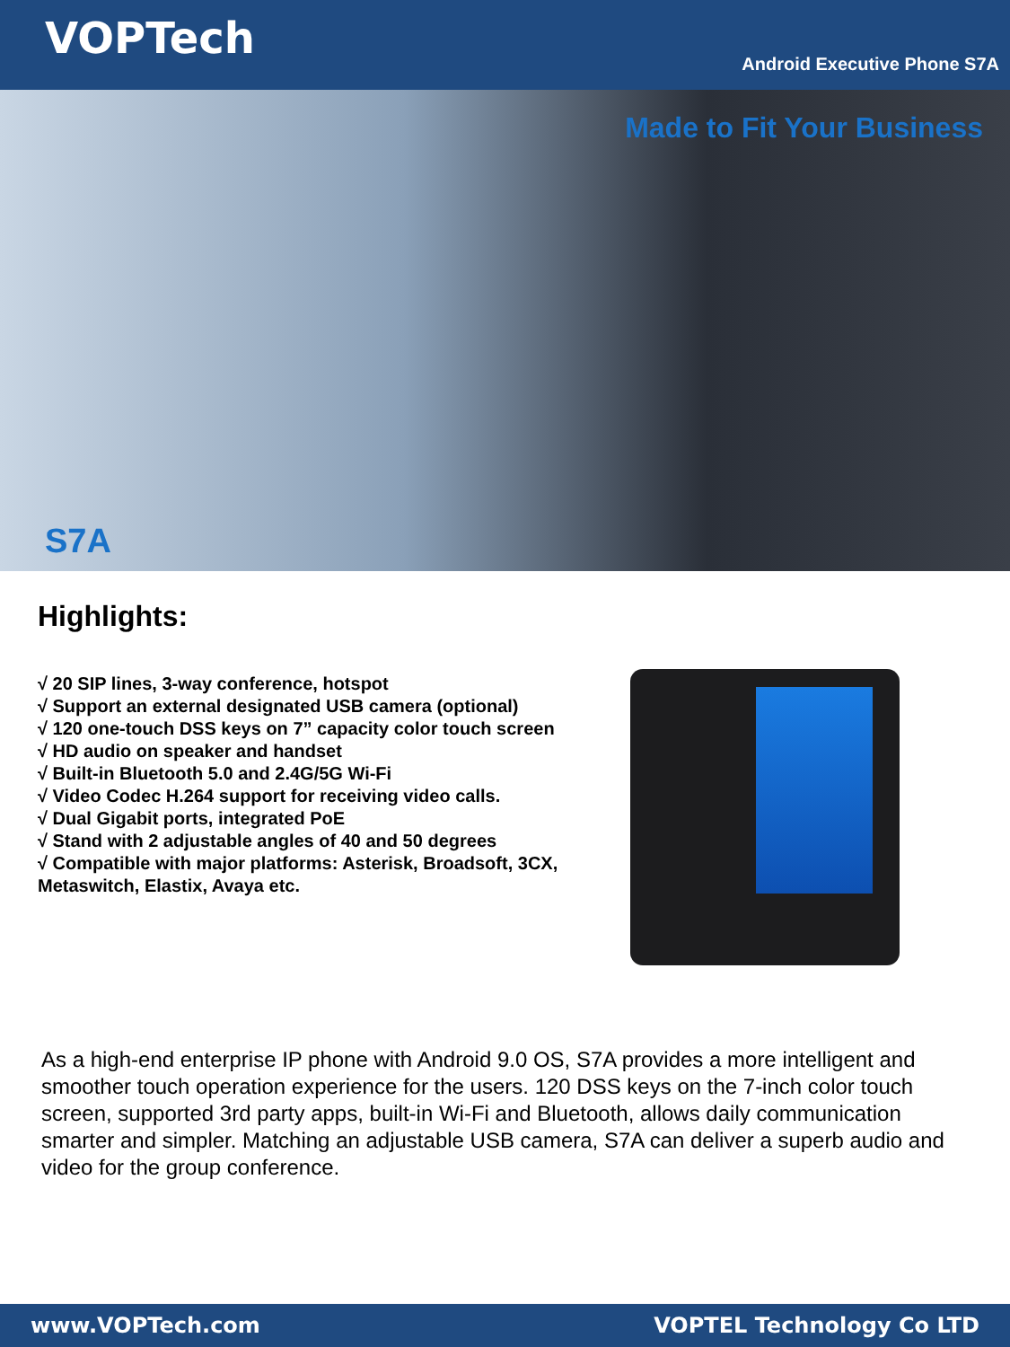VOPTech
Android Executive Phone S7A
Made to Fit Your Business
S7A
Highlights:
√ 20 SIP lines, 3-way conference, hotspot
√ Support an external designated USB camera (optional)
√ 120 one-touch DSS keys on 7” capacity color touch screen
√ HD audio on speaker and handset
√ Built-in Bluetooth 5.0 and 2.4G/5G Wi-Fi
√ Video Codec H.264 support for receiving video calls.
√ Dual Gigabit ports, integrated PoE
√ Stand with 2 adjustable angles of 40 and 50 degrees
√ Compatible with major platforms: Asterisk, Broadsoft, 3CX, Metaswitch, Elastix, Avaya etc.
As a high-end enterprise IP phone with Android 9.0 OS, S7A provides a more intelligent and smoother touch operation experience for the users. 120 DSS keys on the 7-inch color touch screen, supported 3rd party apps, built-in Wi-Fi and Bluetooth, allows daily communication smarter and simpler. Matching an adjustable USB camera, S7A can deliver a superb audio and video for the group conference.
www.VOPTech.com VOPTEL Technology Co LTD